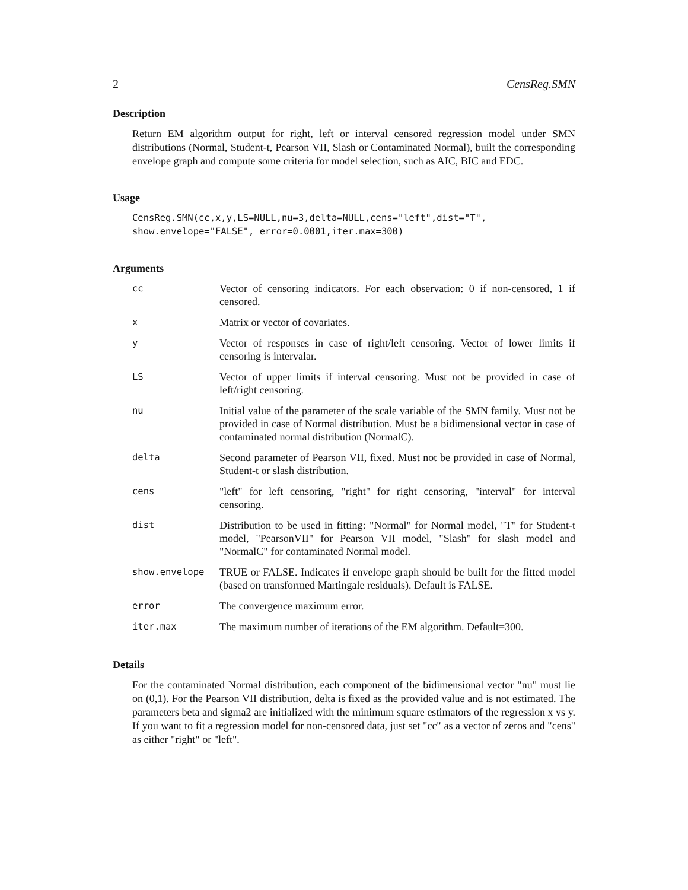2 CensReg.SMN
Description
Return EM algorithm output for right, left or interval censored regression model under SMN distributions (Normal, Student-t, Pearson VII, Slash or Contaminated Normal), built the corresponding envelope graph and compute some criteria for model selection, such as AIC, BIC and EDC.
Usage
CensReg.SMN(cc,x,y,LS=NULL,nu=3,delta=NULL,cens="left",dist="T",
show.envelope="FALSE", error=0.0001,iter.max=300)
Arguments
| cc | Vector of censoring indicators. For each observation: 0 if non-censored, 1 if censored. |
| x | Matrix or vector of covariates. |
| y | Vector of responses in case of right/left censoring. Vector of lower limits if censoring is intervalar. |
| LS | Vector of upper limits if interval censoring. Must not be provided in case of left/right censoring. |
| nu | Initial value of the parameter of the scale variable of the SMN family. Must not be provided in case of Normal distribution. Must be a bidimensional vector in case of contaminated normal distribution (NormalC). |
| delta | Second parameter of Pearson VII, fixed. Must not be provided in case of Normal, Student-t or slash distribution. |
| cens | "left" for left censoring, "right" for right censoring, "interval" for interval censoring. |
| dist | Distribution to be used in fitting: "Normal" for Normal model, "T" for Student-t model, "PearsonVII" for Pearson VII model, "Slash" for slash model and "NormalC" for contaminated Normal model. |
| show.envelope | TRUE or FALSE. Indicates if envelope graph should be built for the fitted model (based on transformed Martingale residuals). Default is FALSE. |
| error | The convergence maximum error. |
| iter.max | The maximum number of iterations of the EM algorithm. Default=300. |
Details
For the contaminated Normal distribution, each component of the bidimensional vector "nu" must lie on (0,1). For the Pearson VII distribution, delta is fixed as the provided value and is not estimated. The parameters beta and sigma2 are initialized with the minimum square estimators of the regression x vs y. If you want to fit a regression model for non-censored data, just set "cc" as a vector of zeros and "cens" as either "right" or "left".